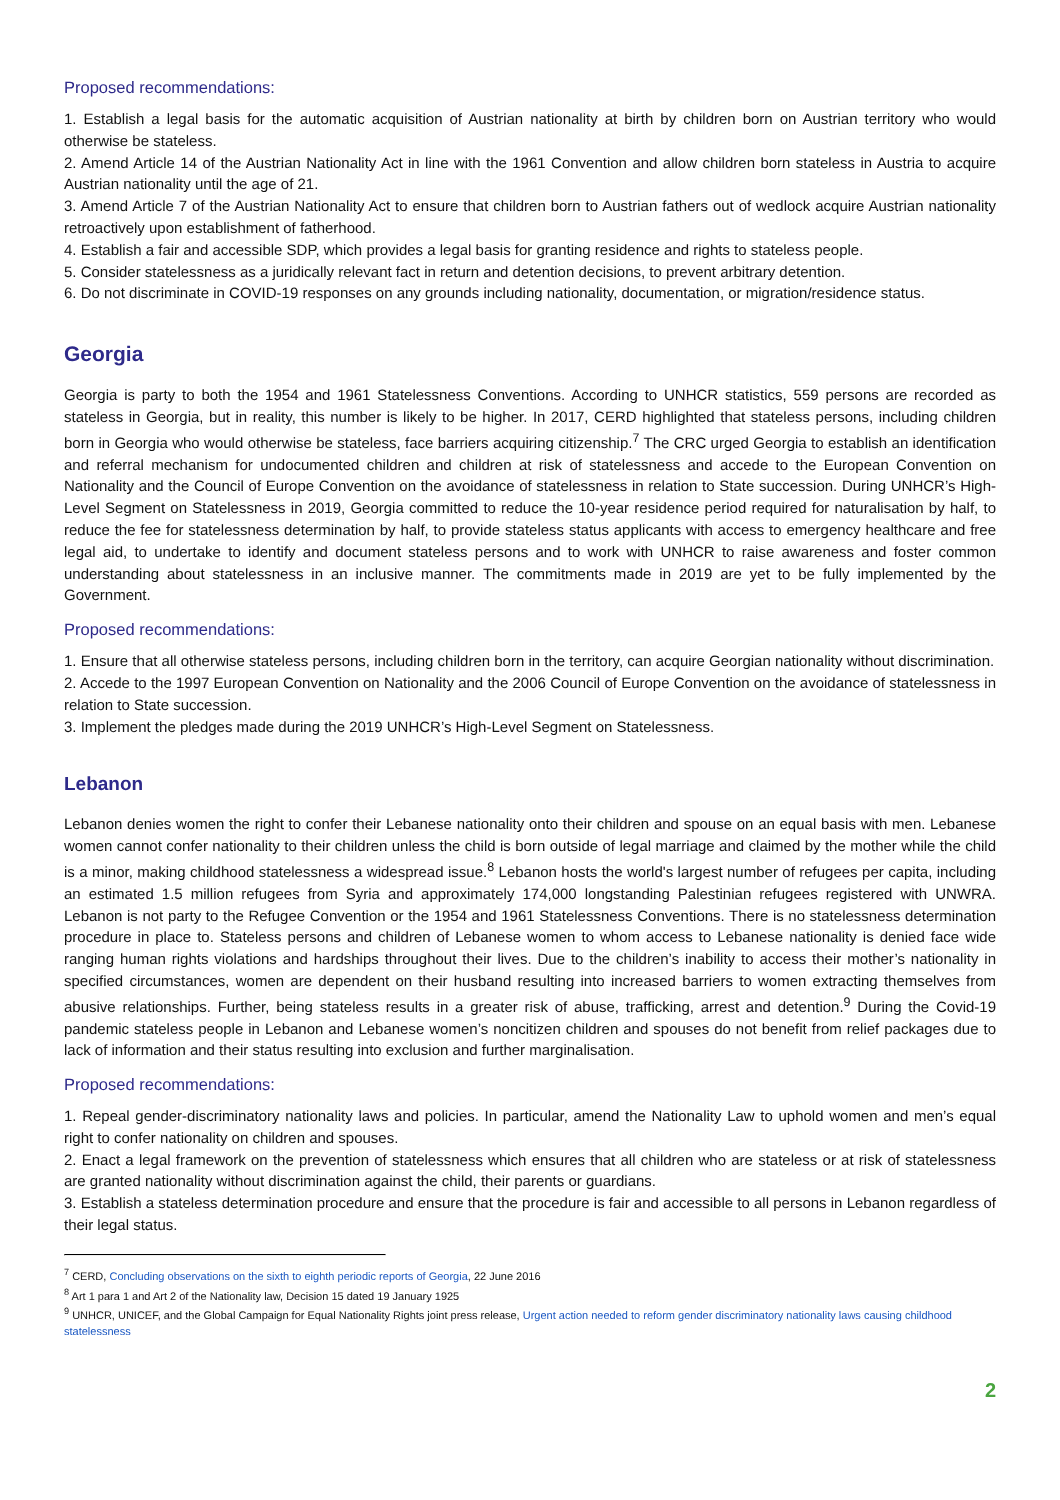Proposed recommendations:
1. Establish a legal basis for the automatic acquisition of Austrian nationality at birth by children born on Austrian territory who would otherwise be stateless.
2. Amend Article 14 of the Austrian Nationality Act in line with the 1961 Convention and allow children born stateless in Austria to acquire Austrian nationality until the age of 21.
3. Amend Article 7 of the Austrian Nationality Act to ensure that children born to Austrian fathers out of wedlock acquire Austrian nationality retroactively upon establishment of fatherhood.
4. Establish a fair and accessible SDP, which provides a legal basis for granting residence and rights to stateless people.
5. Consider statelessness as a juridically relevant fact in return and detention decisions, to prevent arbitrary detention.
6. Do not discriminate in COVID-19 responses on any grounds including nationality, documentation, or migration/residence status.
Georgia
Georgia is party to both the 1954 and 1961 Statelessness Conventions. According to UNHCR statistics, 559 persons are recorded as stateless in Georgia, but in reality, this number is likely to be higher. In 2017, CERD highlighted that stateless persons, including children born in Georgia who would otherwise be stateless, face barriers acquiring citizenship.<sup>7</sup> The CRC urged Georgia to establish an identification and referral mechanism for undocumented children and children at risk of statelessness and accede to the European Convention on Nationality and the Council of Europe Convention on the avoidance of statelessness in relation to State succession. During UNHCR’s High-Level Segment on Statelessness in 2019, Georgia committed to reduce the 10-year residence period required for naturalisation by half, to reduce the fee for statelessness determination by half, to provide stateless status applicants with access to emergency healthcare and free legal aid, to undertake to identify and document stateless persons and to work with UNHCR to raise awareness and foster common understanding about statelessness in an inclusive manner. The commitments made in 2019 are yet to be fully implemented by the Government.
Proposed recommendations:
1. Ensure that all otherwise stateless persons, including children born in the territory, can acquire Georgian nationality without discrimination.
2. Accede to the 1997 European Convention on Nationality and the 2006 Council of Europe Convention on the avoidance of statelessness in relation to State succession.
3. Implement the pledges made during the 2019 UNHCR’s High-Level Segment on Statelessness.
Lebanon
Lebanon denies women the right to confer their Lebanese nationality onto their children and spouse on an equal basis with men. Lebanese women cannot confer nationality to their children unless the child is born outside of legal marriage and claimed by the mother while the child is a minor, making childhood statelessness a widespread issue.<sup>8</sup> Lebanon hosts the world's largest number of refugees per capita, including an estimated 1.5 million refugees from Syria and approximately 174,000 longstanding Palestinian refugees registered with UNWRA. Lebanon is not party to the Refugee Convention or the 1954 and 1961 Statelessness Conventions. There is no statelessness determination procedure in place to. Stateless persons and children of Lebanese women to whom access to Lebanese nationality is denied face wide ranging human rights violations and hardships throughout their lives. Due to the children’s inability to access their mother’s nationality in specified circumstances, women are dependent on their husband resulting into increased barriers to women extracting themselves from abusive relationships. Further, being stateless results in a greater risk of abuse, trafficking, arrest and detention.<sup>9</sup> During the Covid-19 pandemic stateless people in Lebanon and Lebanese women’s noncitizen children and spouses do not benefit from relief packages due to lack of information and their status resulting into exclusion and further marginalisation.
Proposed recommendations:
1. Repeal gender-discriminatory nationality laws and policies. In particular, amend the Nationality Law to uphold women and men’s equal right to confer nationality on children and spouses.
2. Enact a legal framework on the prevention of statelessness which ensures that all children who are stateless or at risk of statelessness are granted nationality without discrimination against the child, their parents or guardians.
3. Establish a stateless determination procedure and ensure that the procedure is fair and accessible to all persons in Lebanon regardless of their legal status.
<sup>7</sup> CERD, Concluding observations on the sixth to eighth periodic reports of Georgia, 22 June 2016
<sup>8</sup> Art 1 para 1 and Art 2 of the Nationality law, Decision 15 dated 19 January 1925
<sup>9</sup> UNHCR, UNICEF, and the Global Campaign for Equal Nationality Rights joint press release, Urgent action needed to reform gender discriminatory nationality laws causing childhood statelessness
2